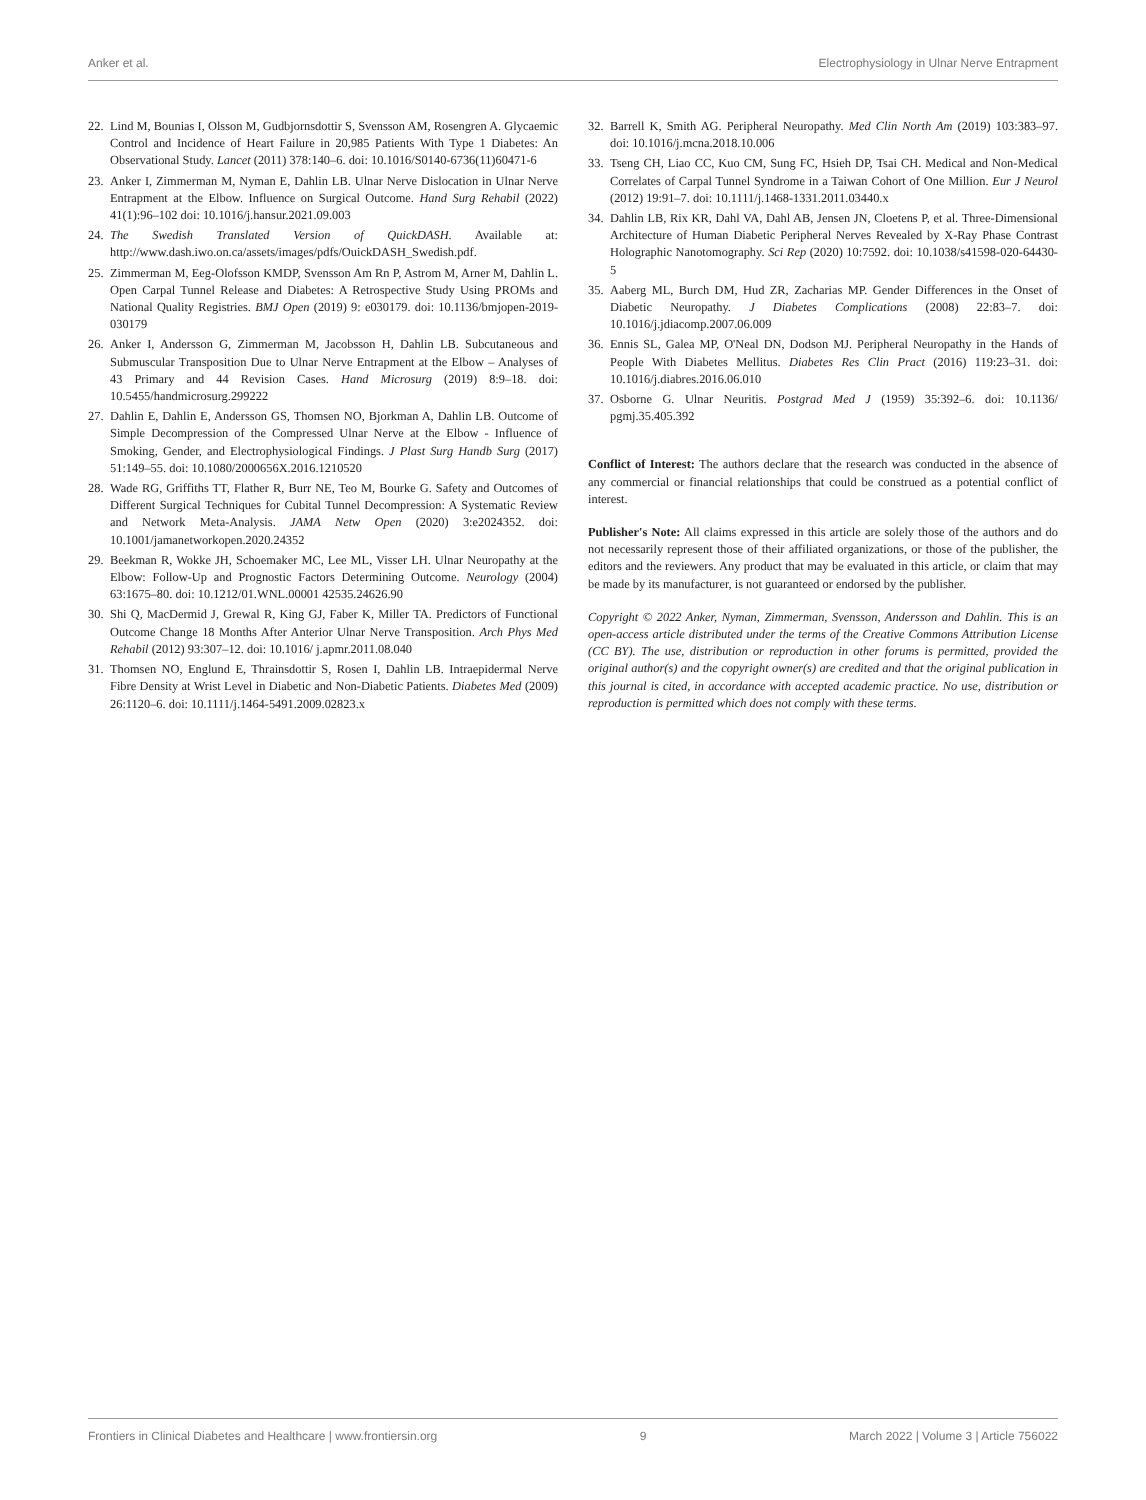Anker et al. Electrophysiology in Ulnar Nerve Entrapment
22. Lind M, Bounias I, Olsson M, Gudbjornsdottir S, Svensson AM, Rosengren A. Glycaemic Control and Incidence of Heart Failure in 20,985 Patients With Type 1 Diabetes: An Observational Study. Lancet (2011) 378:140–6. doi: 10.1016/S0140-6736(11)60471-6
23. Anker I, Zimmerman M, Nyman E, Dahlin LB. Ulnar Nerve Dislocation in Ulnar Nerve Entrapment at the Elbow. Influence on Surgical Outcome. Hand Surg Rehabil (2022) 41(1):96–102 doi: 10.1016/j.hansur.2021.09.003
24. The Swedish Translated Version of QuickDASH. Available at: http://www.dash.iwo.on.ca/assets/images/pdfs/OuickDASH_Swedish.pdf.
25. Zimmerman M, Eeg-Olofsson KMDP, Svensson Am Rn P, Astrom M, Arner M, Dahlin L. Open Carpal Tunnel Release and Diabetes: A Retrospective Study Using PROMs and National Quality Registries. BMJ Open (2019) 9: e030179. doi: 10.1136/bmjopen-2019-030179
26. Anker I, Andersson G, Zimmerman M, Jacobsson H, Dahlin LB. Subcutaneous and Submuscular Transposition Due to Ulnar Nerve Entrapment at the Elbow – Analyses of 43 Primary and 44 Revision Cases. Hand Microsurg (2019) 8:9–18. doi: 10.5455/handmicrosurg.299222
27. Dahlin E, Dahlin E, Andersson GS, Thomsen NO, Bjorkman A, Dahlin LB. Outcome of Simple Decompression of the Compressed Ulnar Nerve at the Elbow - Influence of Smoking, Gender, and Electrophysiological Findings. J Plast Surg Handb Surg (2017) 51:149–55. doi: 10.1080/2000656X.2016.1210520
28. Wade RG, Griffiths TT, Flather R, Burr NE, Teo M, Bourke G. Safety and Outcomes of Different Surgical Techniques for Cubital Tunnel Decompression: A Systematic Review and Network Meta-Analysis. JAMA Netw Open (2020) 3:e2024352. doi: 10.1001/jamanetworkopen.2020.24352
29. Beekman R, Wokke JH, Schoemaker MC, Lee ML, Visser LH. Ulnar Neuropathy at the Elbow: Follow-Up and Prognostic Factors Determining Outcome. Neurology (2004) 63:1675–80. doi: 10.1212/01.WNL.00001 42535.24626.90
30. Shi Q, MacDermid J, Grewal R, King GJ, Faber K, Miller TA. Predictors of Functional Outcome Change 18 Months After Anterior Ulnar Nerve Transposition. Arch Phys Med Rehabil (2012) 93:307–12. doi: 10.1016/ j.apmr.2011.08.040
31. Thomsen NO, Englund E, Thrainsdottir S, Rosen I, Dahlin LB. Intraepidermal Nerve Fibre Density at Wrist Level in Diabetic and Non-Diabetic Patients. Diabetes Med (2009) 26:1120–6. doi: 10.1111/j.1464-5491.2009.02823.x
32. Barrell K, Smith AG. Peripheral Neuropathy. Med Clin North Am (2019) 103:383–97. doi: 10.1016/j.mcna.2018.10.006
33. Tseng CH, Liao CC, Kuo CM, Sung FC, Hsieh DP, Tsai CH. Medical and Non-Medical Correlates of Carpal Tunnel Syndrome in a Taiwan Cohort of One Million. Eur J Neurol (2012) 19:91–7. doi: 10.1111/j.1468-1331.2011.03440.x
34. Dahlin LB, Rix KR, Dahl VA, Dahl AB, Jensen JN, Cloetens P, et al. Three-Dimensional Architecture of Human Diabetic Peripheral Nerves Revealed by X-Ray Phase Contrast Holographic Nanotomography. Sci Rep (2020) 10:7592. doi: 10.1038/s41598-020-64430-5
35. Aaberg ML, Burch DM, Hud ZR, Zacharias MP. Gender Differences in the Onset of Diabetic Neuropathy. J Diabetes Complications (2008) 22:83–7. doi: 10.1016/j.jdiacomp.2007.06.009
36. Ennis SL, Galea MP, O'Neal DN, Dodson MJ. Peripheral Neuropathy in the Hands of People With Diabetes Mellitus. Diabetes Res Clin Pract (2016) 119:23–31. doi: 10.1016/j.diabres.2016.06.010
37. Osborne G. Ulnar Neuritis. Postgrad Med J (1959) 35:392–6. doi: 10.1136/ pgmj.35.405.392
Conflict of Interest: The authors declare that the research was conducted in the absence of any commercial or financial relationships that could be construed as a potential conflict of interest.
Publisher's Note: All claims expressed in this article are solely those of the authors and do not necessarily represent those of their affiliated organizations, or those of the publisher, the editors and the reviewers. Any product that may be evaluated in this article, or claim that may be made by its manufacturer, is not guaranteed or endorsed by the publisher.
Copyright © 2022 Anker, Nyman, Zimmerman, Svensson, Andersson and Dahlin. This is an open-access article distributed under the terms of the Creative Commons Attribution License (CC BY). The use, distribution or reproduction in other forums is permitted, provided the original author(s) and the copyright owner(s) are credited and that the original publication in this journal is cited, in accordance with accepted academic practice. No use, distribution or reproduction is permitted which does not comply with these terms.
Frontiers in Clinical Diabetes and Healthcare | www.frontiersin.org 9 March 2022 | Volume 3 | Article 756022